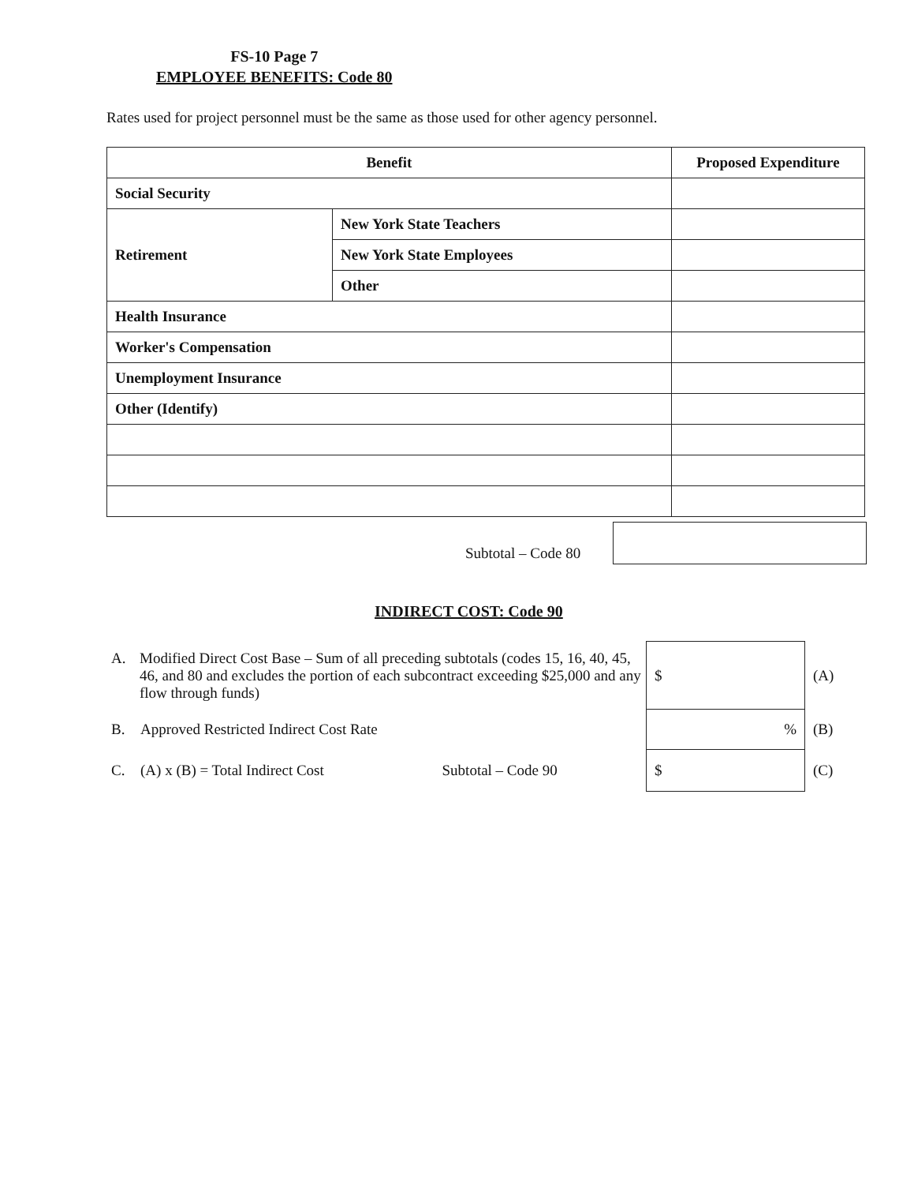FS-10 Page 7
EMPLOYEE BENEFITS: Code 80
Rates used for project personnel must be the same as those used for other agency personnel.
| Benefit | | Proposed Expenditure |
| --- | --- | --- |
| Social Security | | |
| Retirement | New York State Teachers | |
| | New York State Employees | |
| | Other | |
| Health Insurance | | |
| Worker's Compensation | | |
| Unemployment Insurance | | |
| Other (Identify) | | |
Subtotal – Code 80
INDIRECT COST: Code 90
| A. | Modified Direct Cost Base – Sum of all preceding subtotals (codes 15, 16, 40, 45, 46, and 80 and excludes the portion of each subcontract exceeding $25,000 and any flow through funds) | | $ | (A) |
| B. | Approved Restricted Indirect Cost Rate | | % | (B) |
| C. | (A) x (B) = Total Indirect Cost Subtotal – Code 90 | | $ | (C) |